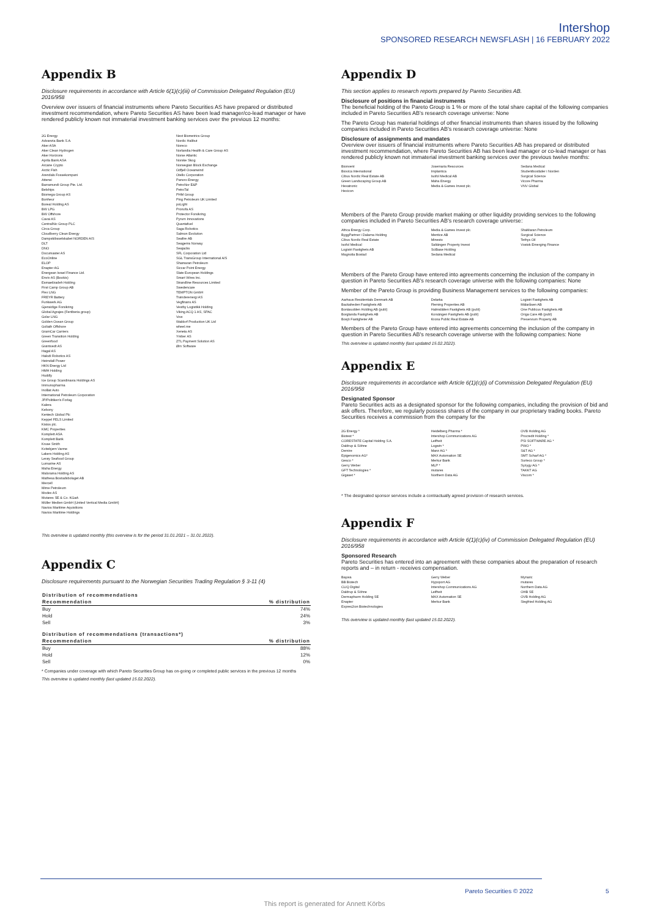Intershop
SPONSORED RESEARCH NEWSFLASH | 16 FEBRUARY 2022
Appendix B
Disclosure requirements in accordance with Article 6(1)(c)(iii) of Commission Delegated Regulation (EU) 2016/958
Overview over issuers of financial instruments where Pareto Securities AS have prepared or distributed investment recommendation, where Pareto Securities AS have been lead manager/co-lead manager or have rendered publicly known not immaterial investment banking services over the previous 12 months:
2G Energy
Advanzia Bank S.A.
Aker ASA
Aker Clean Hydrogen
Aker Horizons
Aprila Bank ASA
Arcane Crypto
Arctic Fish
Arendals Fossekompani
Attensi
Barramundi Group Pte. Ltd.
Belships
Biomega Group AS
Bonheur
Boreal Holding AS
BW LPG
BW Offshore
Cavai AS
CentralNic Group PLC
Circa Group
Cloudberry Clean Energy
Dampskibsselskabet NORDEN A/S
DLT
DNO
Documaster AS
EcoOnline
ELOP
Enapter AG
Energean Israel Finance Ltd.
Enviv AS (Bookis)
Esmaeilzadeh Holding
First Camp Group AB
Flex LNG
FREYR Battery
Funkwerk AG
Gjensidige Forsikring
Global Agrajes (Fertiberia group)
Golar LNG
Golden Ocean Group
Goliath Offshore
GramCar Carriers
Green Transition Holding
Greenfood
Grøntvedt AS
Hagal AS
Halodi Robotics AS
Heimdall Power
HKN Energy Ltd
HMH Holding
Huddly
Ice Group Scandinavia Holdings AS
Immunopharma
InoBat Auto
International Petroleum Corporation
JP/Politiken's Forlag
Kalera
Kebony
Kentech Global Plc
Keppel FELS Limited
Kistos plc.
KMC Properties
Komplett ASA
Komplett Bank
Kruse Smith
Kvitebjørn Varme
Lakers Holding AS
Lerøy Seafood Group
Lumarine AS
Maha Energy
Malorama Holding AS
Mathesa Bostadsbolaget AB
Mercell
Mime Petroleum
Modex AS
Mutares SE & Co. KGaA
Müller Medien GmbH (United Vertical Media GmbH)
Navios Maritime Aquisitions
Navios Maritime Holdings
Next Biometrics Group
Nordic Halibut
Noreco
Norlandia Health & Care Group AS
Norse Atlantic
Norske Skog
Norwegian Block Exchange
Odfjell Oceanwind
Otello Corporation
Panoro Energy
PetroNor E&P
PetroTal
PHM Group
Ping Petroleum UK Limited
poLight
Pronofa AS
Protector Forsikring
Pyrum Innovations
Quantafuel
Saga Robotics
Salmon Evolution
Seafire AB
Seagems Norway
Seajacks
SFL Corporation Ltd
SGL TransGroup International A/S
Shamaran Petroleum
Siccar Point Energy
Slate European Holdings
Smart Wires Inc.
Strandline Resources Limited
Swedencare
TEMPTON GmbH
Trønderenergi AS
Vegfinans AS
Vestby Logistikk Holding
Viking ACQ 1 AS, SPAC
Vow
Waldorf Production UK Ltd
wheel.me
Xeneta AS
Ymber AS
ZTL Payment Solution AS
Ørn Software
This overview is updated monthly (this overview is for the period 31.01.2021 – 31.01.2022).
Appendix C
Disclosure requirements pursuant to the Norwegian Securities Trading Regulation § 3-11 (4)
| Distribution of recommendations | |
| --- | --- |
| Recommendation | % distribution |
| Buy | 74% |
| Hold | 24% |
| Sell | 3% |
| Distribution of recommendations (transactions*) | |
| --- | --- |
| Recommendation | % distribution |
| Buy | 88% |
| Hold | 12% |
| Sell | 0% |
* Companies under coverage with which Pareto Securities Group has on-going or completed public services in the previous 12 months
This overview is updated monthly (last updated 15.02.2022).
Appendix D
This section applies to research reports prepared by Pareto Securities AB.
Disclosure of positions in financial instruments
The beneficial holding of the Pareto Group is 1 % or more of the total share capital of the following companies included in Pareto Securities AB's research coverage universe: None
The Pareto Group has material holdings of other financial instruments than shares issued by the following companies included in Pareto Securities AB's research coverage universe: None
Disclosure of assignments and mandates
Overview over issuers of financial instruments where Pareto Securities AB has prepared or distributed investment recommendation, where Pareto Securities AB has been lead manager or co-lead manager or has rendered publicly known not immaterial investment banking services over the previous twelve months:
Bionvent
Biovica International
Cibus Nordic Real Estate AB
Green Landscaping Group AB
Hexatronic
Hexicon
Josemaria Resources
Implantica
Isofol Medical AB
Maha Energy
Media & Games Invest plc.
Sedana Medical
Studentbostäder i Norden
Surgical Science
Vicore Pharma
VNV Global
Members of the Pareto Group provide market making or other liquidity providing services to the following companies included in Pareto Securities AB's research coverage universe:
Africa Energy Corp.
ByggPartner i Dalarna Holding
Cibus Nordic Real Estate
Isofol Medical
Logistri Fastighets AB
Magnolia Bostad
Media & Games Invest plc.
Mentice AB
Minesto
Saltängen Property Invest
SciBase Holding
Sedana Medical
ShaMaran Petroleum
Surgical Science
Tethys Oil
Vostok Emerging Finance
Members of the Pareto Group have entered into agreements concerning the inclusion of the company in question in Pareto Securities AB's research coverage universe with the following companies: None
Member of the Pareto Group is providing Business Management services to the following companies:
Aarhaus Residentials Denmark AB
Backaheden Fastighets AB
Bonäsudden Holding AB (publ)
Borglanda Fastighets AB
Bosjö Fastigheter AB
Delarka
Fleming Properties AB
Halmslätten Fastighets AB (publ)
Korsängen Fastighets AB (publ)
Krona Public Real Estate AB
Logistri Fastighets AB
Mälaråsen AB
One Publicus Fastighets AB
Origa Care AB (publ)
Preservium Property AB
Members of the Pareto Group have entered into agreements concerning the inclusion of the company in question in Pareto Securities AB's research coverage universe with the following companies: None
This overview is updated monthly (last updated 15.02.2022).
Appendix E
Disclosure requirements in accordance with Article 6(1)(c)(i) of Commission Delegated Regulation (EU) 2016/958
Designated Sponsor
Pareto Securities acts as a designated sponsor for the following companies, including the provision of bid and ask offers. Therefore, we regularly possess shares of the company in our proprietary trading books. Pareto Securities receives a commission from the company for the
2G Energy *
Biotest *
CORESTATE Capital Holding S.A.
Daldrup & Söhne
Demire
Epigenomics AG*
Gesco *
Gerry Weber
GFT Technologies *
Gigaset *
Heidelberg Pharma *
Intershop Communications AG
Leifheit
Logwin *
Manz AG *
MAX Automation SE
Merkur Bank
MLP *
mutares
Northern Data AG
OVB Holding AG
Procredit Holding *
PSI SOFTWARE AG *
PWO *
S&T AG *
SMT Scharf AG *
Surteco Group *
Syzygy AG *
TAKKT AG
Viscom *
* The designated sponsor services include a contractually agreed provision of research services.
Appendix F
Disclosure requirements in accordance with Article 6(1)(c)(iv) of Commission Delegated Regulation (EU) 2016/958
Sponsored Research
Pareto Securities has entered into an agreement with these companies about the preparation of research reports and – in return - receives compensation.
Baywa
BB Biotech
CLIQ Digital
Daldrup & Söhne
Dermapharm Holding SE
Enapter
Expres2ion Biotechnologies
Gerry Weber
Hypoport AG
Intershop Communications AG
Leifheit
MAX Automation SE
Merkur Bank
Mynaric
mutares
Northern Data AG
OHB SE
OVB Holding AG
Siegfried Holding AG
This overview is updated monthly (last updated 15.02.2022).
Pareto Securities © 2022 5
This report is generated for Annett Körbs